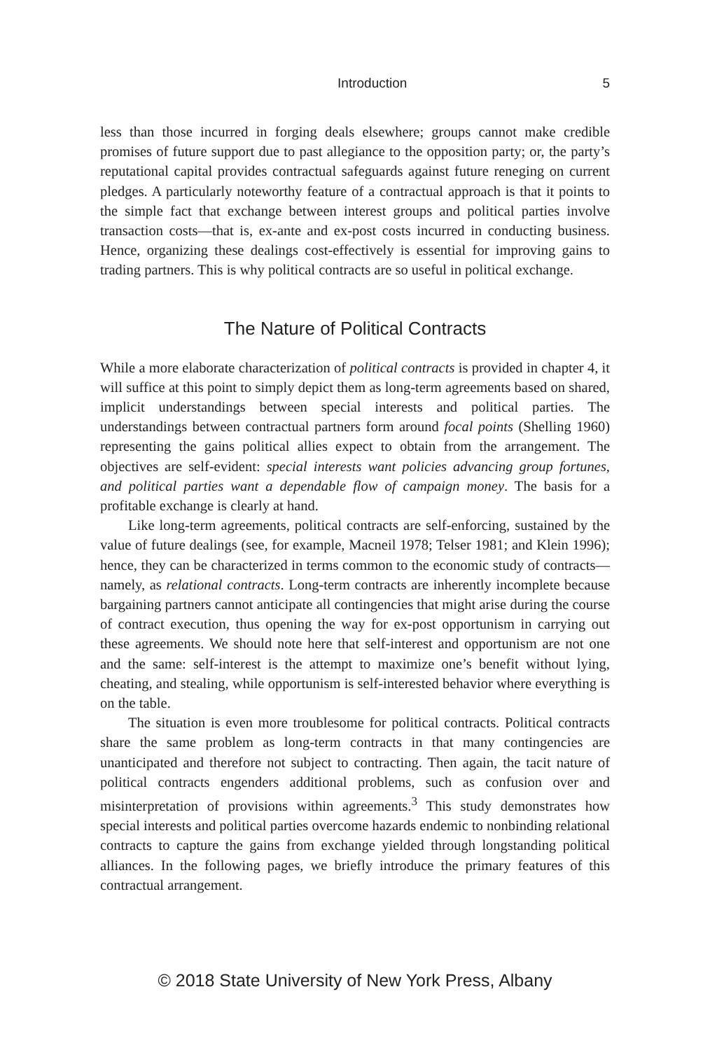Introduction 5
less than those incurred in forging deals elsewhere; groups cannot make credible promises of future support due to past allegiance to the opposition party; or, the party’s reputational capital provides contractual safeguards against future reneging on current pledges. A particularly noteworthy feature of a contractual approach is that it points to the simple fact that exchange between interest groups and political parties involve transaction costs—that is, ex-ante and ex-post costs incurred in conducting business. Hence, organizing these dealings cost-effectively is essential for improving gains to trading partners. This is why political contracts are so useful in political exchange.
The Nature of Political Contracts
While a more elaborate characterization of political contracts is provided in chapter 4, it will suffice at this point to simply depict them as long-term agreements based on shared, implicit understandings between special interests and political parties. The understandings between contractual partners form around focal points (Shelling 1960) representing the gains political allies expect to obtain from the arrangement. The objectives are self-evident: special interests want policies advancing group fortunes, and political parties want a dependable flow of campaign money. The basis for a profitable exchange is clearly at hand.
Like long-term agreements, political contracts are self-enforcing, sustained by the value of future dealings (see, for example, Macneil 1978; Telser 1981; and Klein 1996); hence, they can be characterized in terms common to the economic study of contracts—namely, as relational contracts. Long-term contracts are inherently incomplete because bargaining partners cannot anticipate all contingencies that might arise during the course of contract execution, thus opening the way for ex-post opportunism in carrying out these agreements. We should note here that self-interest and opportunism are not one and the same: self-interest is the attempt to maximize one’s benefit without lying, cheating, and stealing, while opportunism is self-interested behavior where everything is on the table.
The situation is even more troublesome for political contracts. Political contracts share the same problem as long-term contracts in that many contingencies are unanticipated and therefore not subject to contracting. Then again, the tacit nature of political contracts engenders additional problems, such as confusion over and misinterpretation of provisions within agreements.<sup>3</sup> This study demonstrates how special interests and political parties overcome hazards endemic to nonbinding relational contracts to capture the gains from exchange yielded through longstanding political alliances. In the following pages, we briefly introduce the primary features of this contractual arrangement.
© 2018 State University of New York Press, Albany